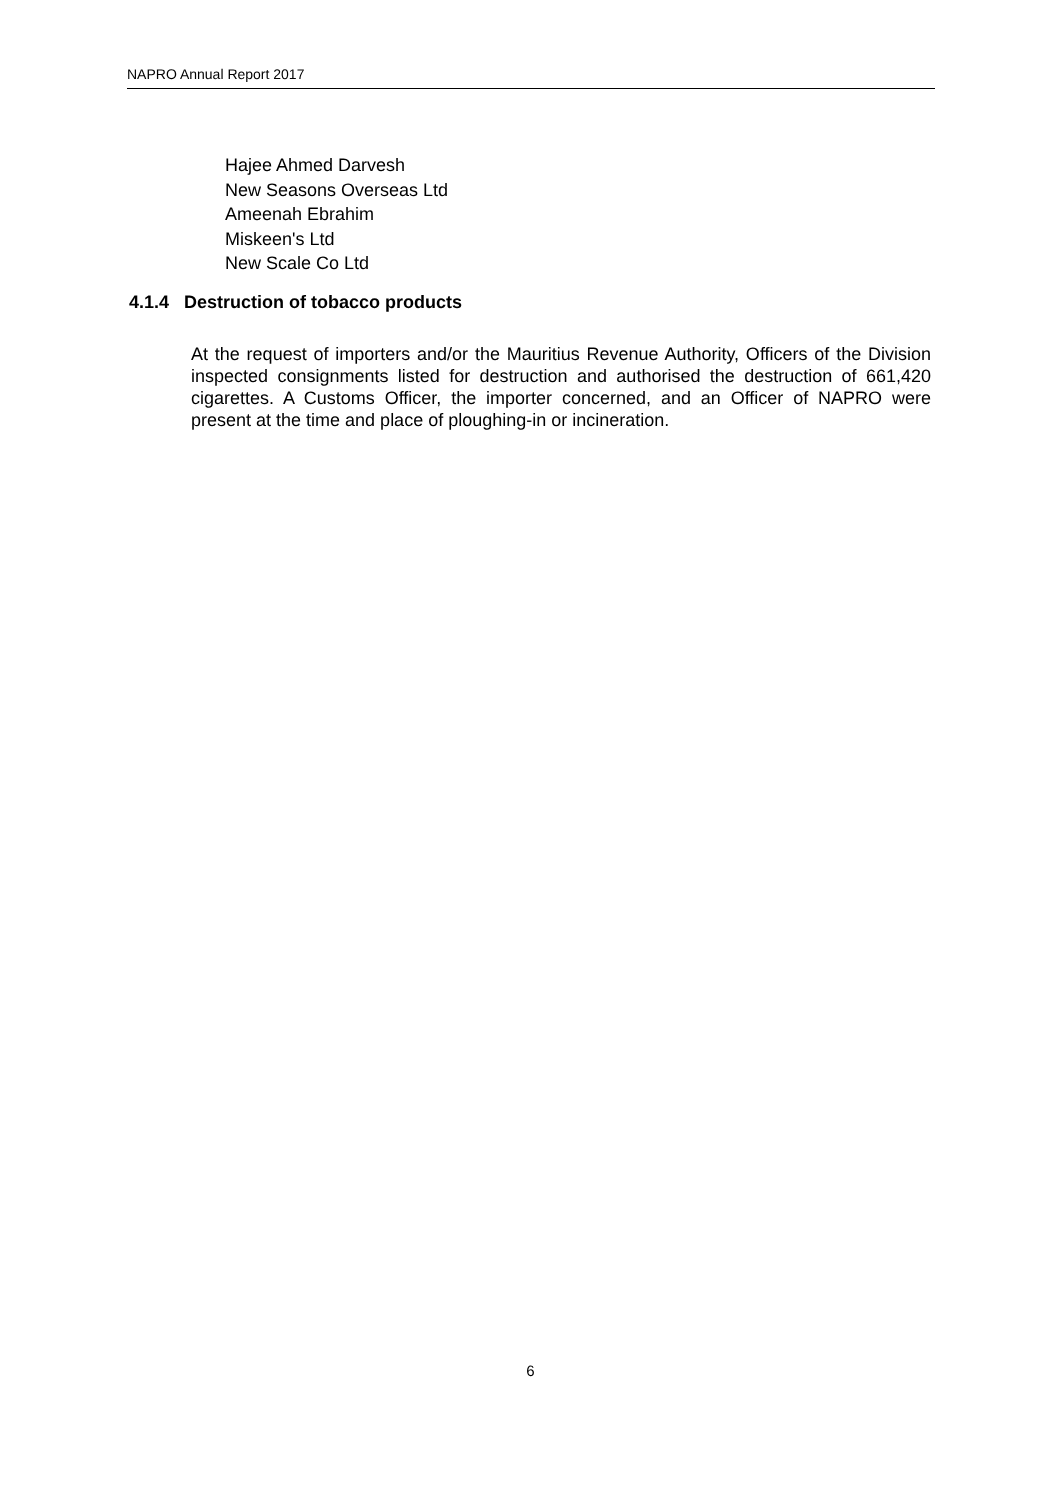NAPRO Annual Report 2017
Hajee Ahmed Darvesh
New Seasons Overseas Ltd
Ameenah Ebrahim
Miskeen's Ltd
New Scale Co Ltd
4.1.4 Destruction of tobacco products
At the request of importers and/or the Mauritius Revenue Authority, Officers of the Division inspected consignments listed for destruction and authorised the destruction of 661,420 cigarettes. A Customs Officer, the importer concerned, and an Officer of NAPRO were present at the time and place of ploughing-in or incineration.
6